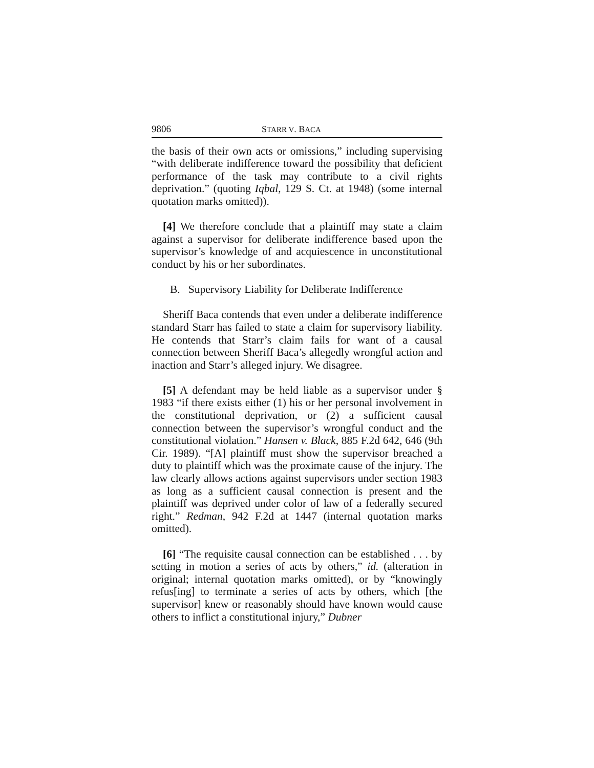9806 STARR V. BACA
the basis of their own acts or omissions,” including supervising “with deliberate indifference toward the possibility that deficient performance of the task may contribute to a civil rights deprivation.” (quoting Iqbal, 129 S. Ct. at 1948) (some internal quotation marks omitted)).
[4] We therefore conclude that a plaintiff may state a claim against a supervisor for deliberate indifference based upon the supervisor’s knowledge of and acquiescence in unconstitutional conduct by his or her subordinates.
B. Supervisory Liability for Deliberate Indifference
Sheriff Baca contends that even under a deliberate indifference standard Starr has failed to state a claim for supervisory liability. He contends that Starr’s claim fails for want of a causal connection between Sheriff Baca’s allegedly wrongful action and inaction and Starr’s alleged injury. We disagree.
[5] A defendant may be held liable as a supervisor under § 1983 “if there exists either (1) his or her personal involvement in the constitutional deprivation, or (2) a sufficient causal connection between the supervisor’s wrongful conduct and the constitutional violation.” Hansen v. Black, 885 F.2d 642, 646 (9th Cir. 1989). “[A] plaintiff must show the supervisor breached a duty to plaintiff which was the proximate cause of the injury. The law clearly allows actions against supervisors under section 1983 as long as a sufficient causal connection is present and the plaintiff was deprived under color of law of a federally secured right.” Redman, 942 F.2d at 1447 (internal quotation marks omitted).
[6] “The requisite causal connection can be established . . . by setting in motion a series of acts by others,” id. (alteration in original; internal quotation marks omitted), or by “knowingly refus[ing] to terminate a series of acts by others, which [the supervisor] knew or reasonably should have known would cause others to inflict a constitutional injury,” Dubner